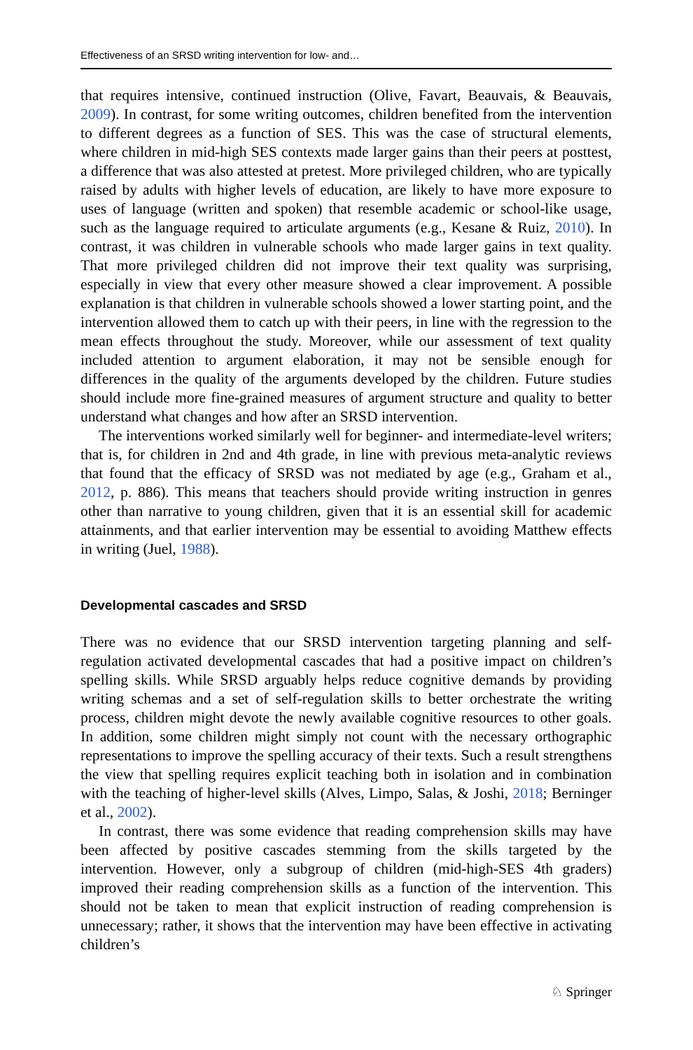Effectiveness of an SRSD writing intervention for low- and…
that requires intensive, continued instruction (Olive, Favart, Beauvais, & Beauvais, 2009). In contrast, for some writing outcomes, children benefited from the intervention to different degrees as a function of SES. This was the case of structural elements, where children in mid-high SES contexts made larger gains than their peers at posttest, a difference that was also attested at pretest. More privileged children, who are typically raised by adults with higher levels of education, are likely to have more exposure to uses of language (written and spoken) that resemble academic or school-like usage, such as the language required to articulate arguments (e.g., Kesane & Ruiz, 2010). In contrast, it was children in vulnerable schools who made larger gains in text quality. That more privileged children did not improve their text quality was surprising, especially in view that every other measure showed a clear improvement. A possible explanation is that children in vulnerable schools showed a lower starting point, and the intervention allowed them to catch up with their peers, in line with the regression to the mean effects throughout the study. Moreover, while our assessment of text quality included attention to argument elaboration, it may not be sensible enough for differences in the quality of the arguments developed by the children. Future studies should include more fine-grained measures of argument structure and quality to better understand what changes and how after an SRSD intervention.
The interventions worked similarly well for beginner- and intermediate-level writers; that is, for children in 2nd and 4th grade, in line with previous meta-analytic reviews that found that the efficacy of SRSD was not mediated by age (e.g., Graham et al., 2012, p. 886). This means that teachers should provide writing instruction in genres other than narrative to young children, given that it is an essential skill for academic attainments, and that earlier intervention may be essential to avoiding Matthew effects in writing (Juel, 1988).
Developmental cascades and SRSD
There was no evidence that our SRSD intervention targeting planning and self-regulation activated developmental cascades that had a positive impact on children’s spelling skills. While SRSD arguably helps reduce cognitive demands by providing writing schemas and a set of self-regulation skills to better orchestrate the writing process, children might devote the newly available cognitive resources to other goals. In addition, some children might simply not count with the necessary orthographic representations to improve the spelling accuracy of their texts. Such a result strengthens the view that spelling requires explicit teaching both in isolation and in combination with the teaching of higher-level skills (Alves, Limpo, Salas, & Joshi, 2018; Berninger et al., 2002).
In contrast, there was some evidence that reading comprehension skills may have been affected by positive cascades stemming from the skills targeted by the intervention. However, only a subgroup of children (mid-high-SES 4th graders) improved their reading comprehension skills as a function of the intervention. This should not be taken to mean that explicit instruction of reading comprehension is unnecessary; rather, it shows that the intervention may have been effective in activating children’s
♘ Springer